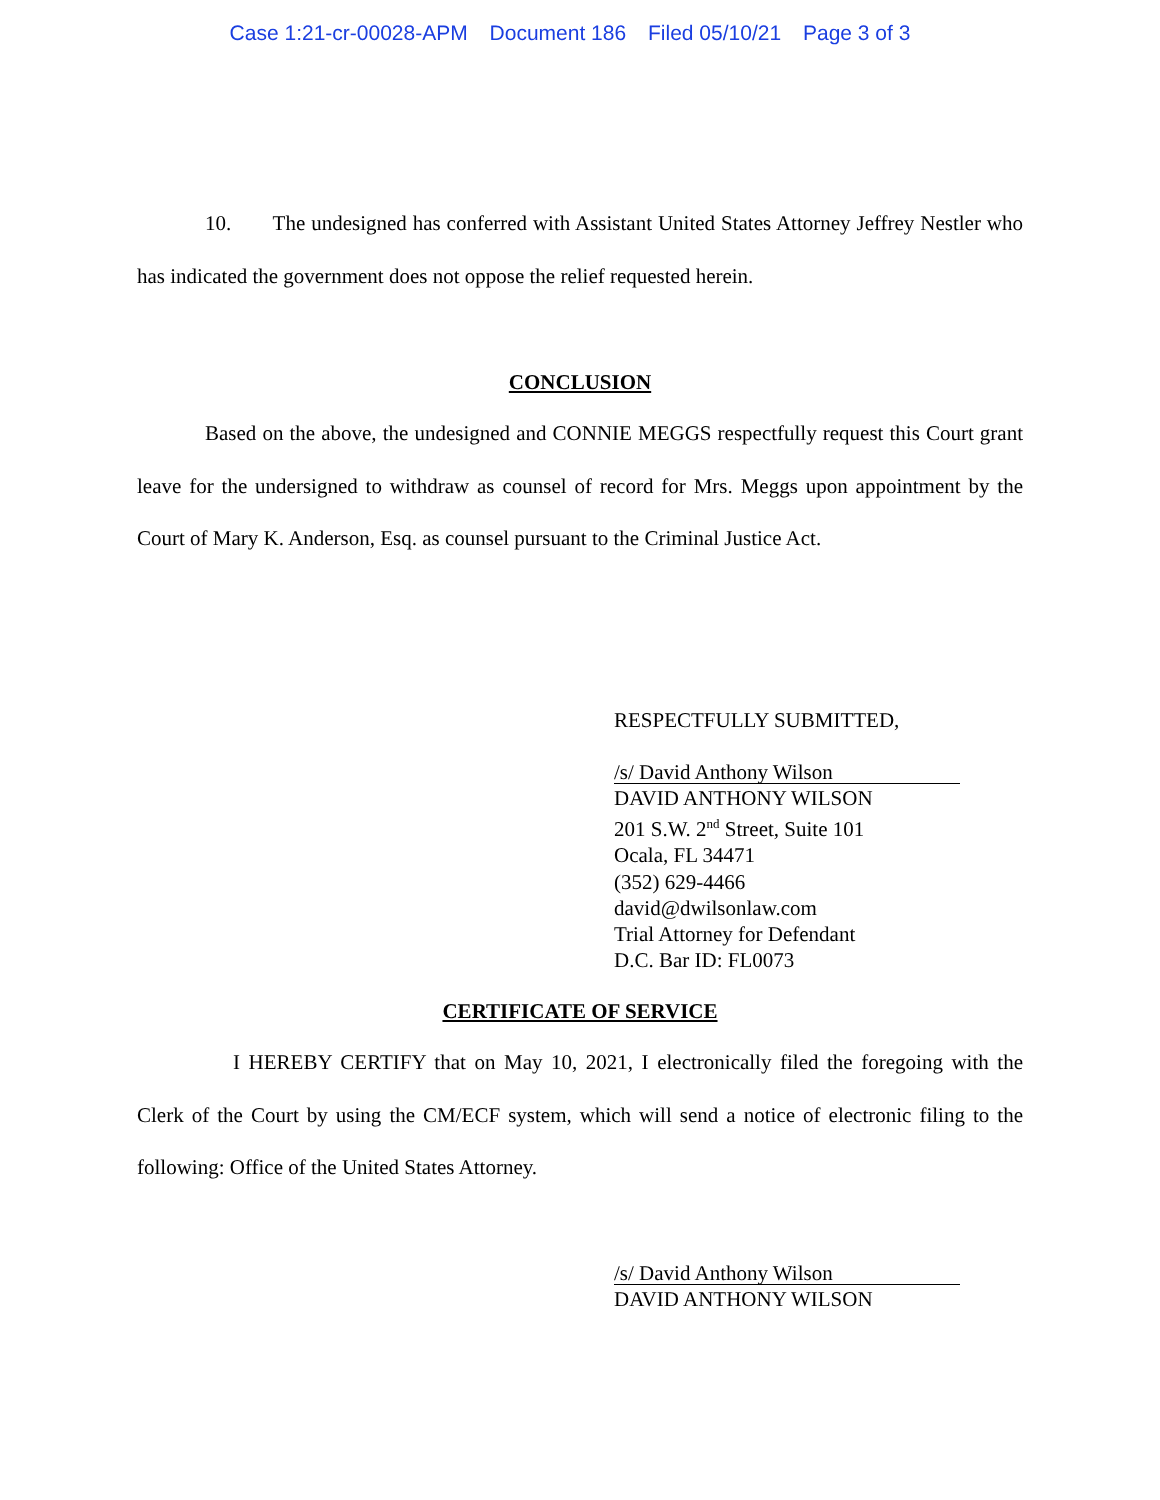Case 1:21-cr-00028-APM Document 186 Filed 05/10/21 Page 3 of 3
10. The undesigned has conferred with Assistant United States Attorney Jeffrey Nestler who has indicated the government does not oppose the relief requested herein.
CONCLUSION
Based on the above, the undesigned and CONNIE MEGGS respectfully request this Court grant leave for the undersigned to withdraw as counsel of record for Mrs. Meggs upon appointment by the Court of Mary K. Anderson, Esq. as counsel pursuant to the Criminal Justice Act.
RESPECTFULLY SUBMITTED,
/s/ David Anthony Wilson
DAVID ANTHONY WILSON
201 S.W. 2<sup>nd</sup> Street, Suite 101
Ocala, FL 34471
(352) 629-4466
david@dwilsonlaw.com
Trial Attorney for Defendant
D.C. Bar ID: FL0073
CERTIFICATE OF SERVICE
I HEREBY CERTIFY that on May 10, 2021, I electronically filed the foregoing with the Clerk of the Court by using the CM/ECF system, which will send a notice of electronic filing to the following: Office of the United States Attorney.
/s/ David Anthony Wilson
DAVID ANTHONY WILSON